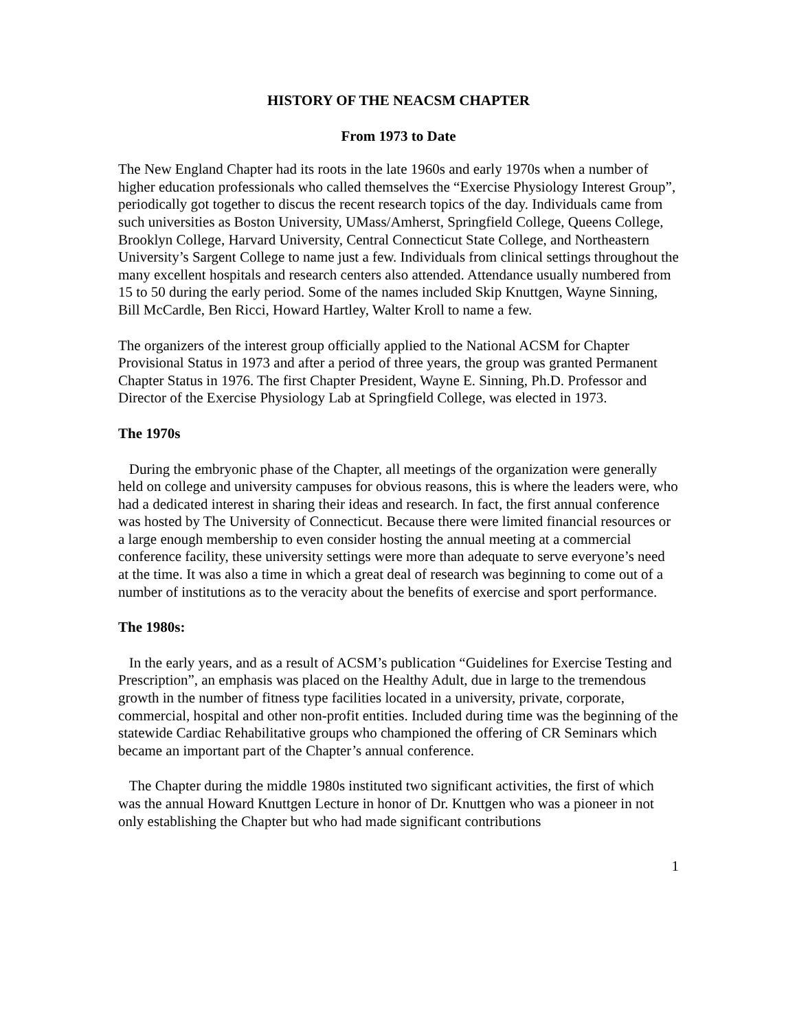HISTORY OF THE NEACSM CHAPTER
From 1973 to Date
The New England Chapter had its roots in the late 1960s and early 1970s when a number of higher education professionals who called themselves the “Exercise Physiology Interest Group”, periodically got together to discus the recent research topics of the day. Individuals came from such universities as Boston University, UMass/Amherst, Springfield College, Queens College, Brooklyn College, Harvard University, Central Connecticut State College, and Northeastern University’s Sargent College to name just a few. Individuals from clinical settings throughout the many excellent hospitals and research centers also attended. Attendance usually numbered from 15 to 50 during the early period. Some of the names included Skip Knuttgen, Wayne Sinning, Bill McCardle, Ben Ricci, Howard Hartley, Walter Kroll to name a few.
The organizers of the interest group officially applied to the National ACSM for Chapter Provisional Status in 1973 and after a period of three years, the group was granted Permanent Chapter Status in 1976. The first Chapter President, Wayne E. Sinning, Ph.D. Professor and Director of the Exercise Physiology Lab at Springfield College, was elected in 1973.
The 1970s
During the embryonic phase of the Chapter, all meetings of the organization were generally held on college and university campuses for obvious reasons, this is where the leaders were, who had a dedicated interest in sharing their ideas and research. In fact, the first annual conference was hosted by The University of Connecticut. Because there were limited financial resources or a large enough membership to even consider hosting the annual meeting at a commercial conference facility, these university settings were more than adequate to serve everyone’s need at the time. It was also a time in which a great deal of research was beginning to come out of a number of institutions as to the veracity about the benefits of exercise and sport performance.
The 1980s:
In the early years, and as a result of ACSM’s publication “Guidelines for Exercise Testing and Prescription”, an emphasis was placed on the Healthy Adult, due in large to the tremendous growth in the number of fitness type facilities located in a university, private, corporate, commercial, hospital and other non-profit entities. Included during time was the beginning of the statewide Cardiac Rehabilitative groups who championed the offering of CR Seminars which became an important part of the Chapter’s annual conference.
The Chapter during the middle 1980s instituted two significant activities, the first of which was the annual Howard Knuttgen Lecture in honor of Dr. Knuttgen who was a pioneer in not only establishing the Chapter but who had made significant contributions
1